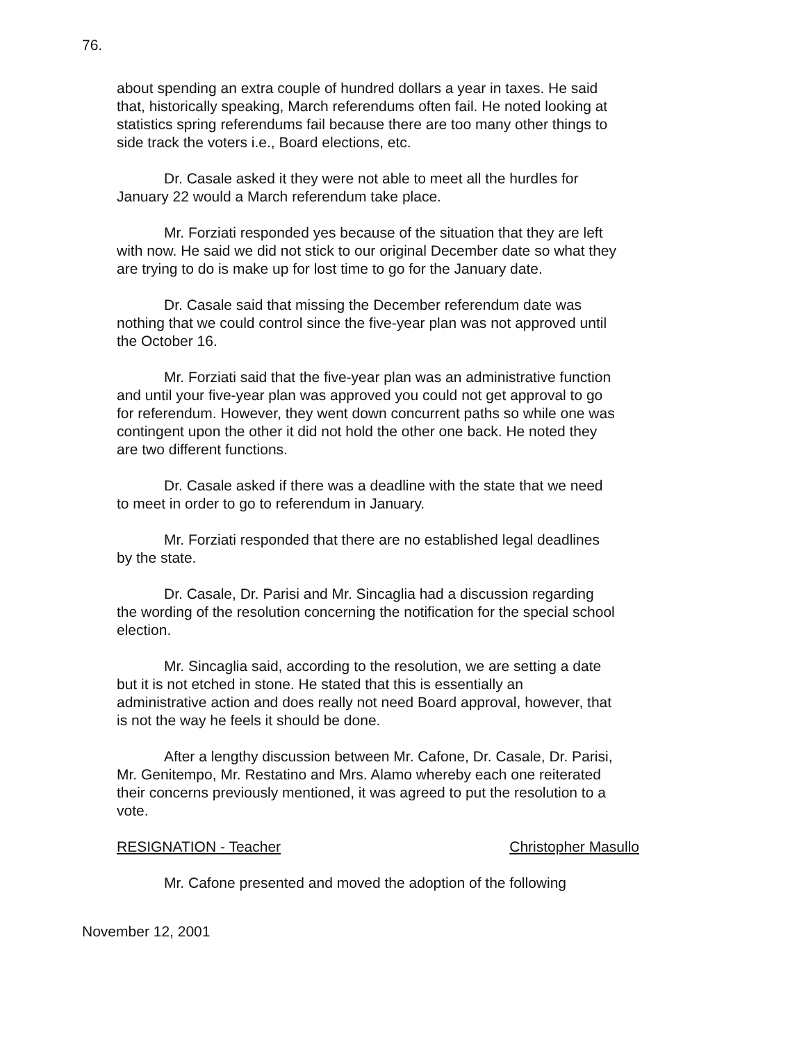76.
about spending an extra couple of hundred dollars a year in taxes. He said that, historically speaking, March referendums often fail. He noted looking at statistics spring referendums fail because there are too many other things to side track the voters i.e., Board elections, etc.
Dr. Casale asked it they were not able to meet all the hurdles for January 22 would a March referendum take place.
Mr. Forziati responded yes because of the situation that they are left with now. He said we did not stick to our original December date so what they are trying to do is make up for lost time to go for the January date.
Dr. Casale said that missing the December referendum date was nothing that we could control since the five-year plan was not approved until the October 16.
Mr. Forziati said that the five-year plan was an administrative function and until your five-year plan was approved you could not get approval to go for referendum. However, they went down concurrent paths so while one was contingent upon the other it did not hold the other one back. He noted they are two different functions.
Dr. Casale asked if there was a deadline with the state that we need to meet in order to go to referendum in January.
Mr. Forziati responded that there are no established legal deadlines by the state.
Dr. Casale, Dr. Parisi and Mr. Sincaglia had a discussion regarding the wording of the resolution concerning the notification for the special school election.
Mr. Sincaglia said, according to the resolution, we are setting a date but it is not etched in stone. He stated that this is essentially an administrative action and does really not need Board approval, however, that is not the way he feels it should be done.
After a lengthy discussion between Mr. Cafone, Dr. Casale, Dr. Parisi, Mr. Genitempo, Mr. Restatino and Mrs. Alamo whereby each one reiterated their concerns previously mentioned, it was agreed to put the resolution to a vote.
RESIGNATION - Teacher Christopher Masullo
Mr. Cafone presented and moved the adoption of the following
November 12, 2001